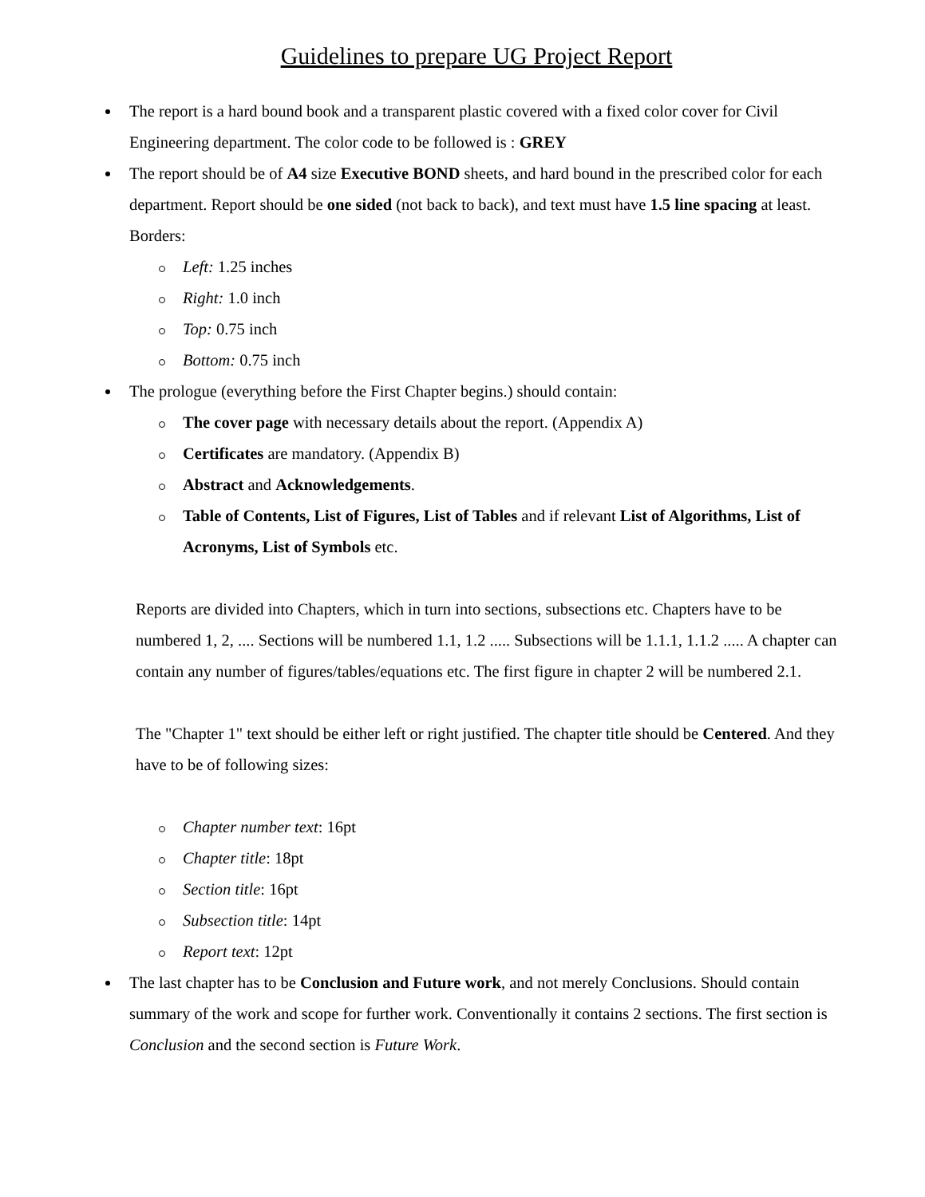Guidelines to prepare UG Project Report
The report is a hard bound book and a transparent plastic covered with a fixed color cover for Civil Engineering department. The color code to be followed is : GREY
The report should be of A4 size Executive BOND sheets, and hard bound in the prescribed color for each department. Report should be one sided (not back to back), and text must have 1.5 line spacing at least. Borders:
Left: 1.25 inches
Right: 1.0 inch
Top: 0.75 inch
Bottom: 0.75 inch
The prologue (everything before the First Chapter begins.) should contain:
The cover page with necessary details about the report. (Appendix A)
Certificates are mandatory. (Appendix B)
Abstract and Acknowledgements.
Table of Contents, List of Figures, List of Tables and if relevant List of Algorithms, List of Acronyms, List of Symbols etc.
Reports are divided into Chapters, which in turn into sections, subsections etc. Chapters have to be numbered 1, 2, .... Sections will be numbered 1.1, 1.2 ..... Subsections will be 1.1.1, 1.1.2 ..... A chapter can contain any number of figures/tables/equations etc. The first figure in chapter 2 will be numbered 2.1.
The "Chapter 1" text should be either left or right justified. The chapter title should be Centered. And they have to be of following sizes:
Chapter number text: 16pt
Chapter title: 18pt
Section title: 16pt
Subsection title: 14pt
Report text: 12pt
The last chapter has to be Conclusion and Future work, and not merely Conclusions. Should contain summary of the work and scope for further work. Conventionally it contains 2 sections. The first section is Conclusion and the second section is Future Work.